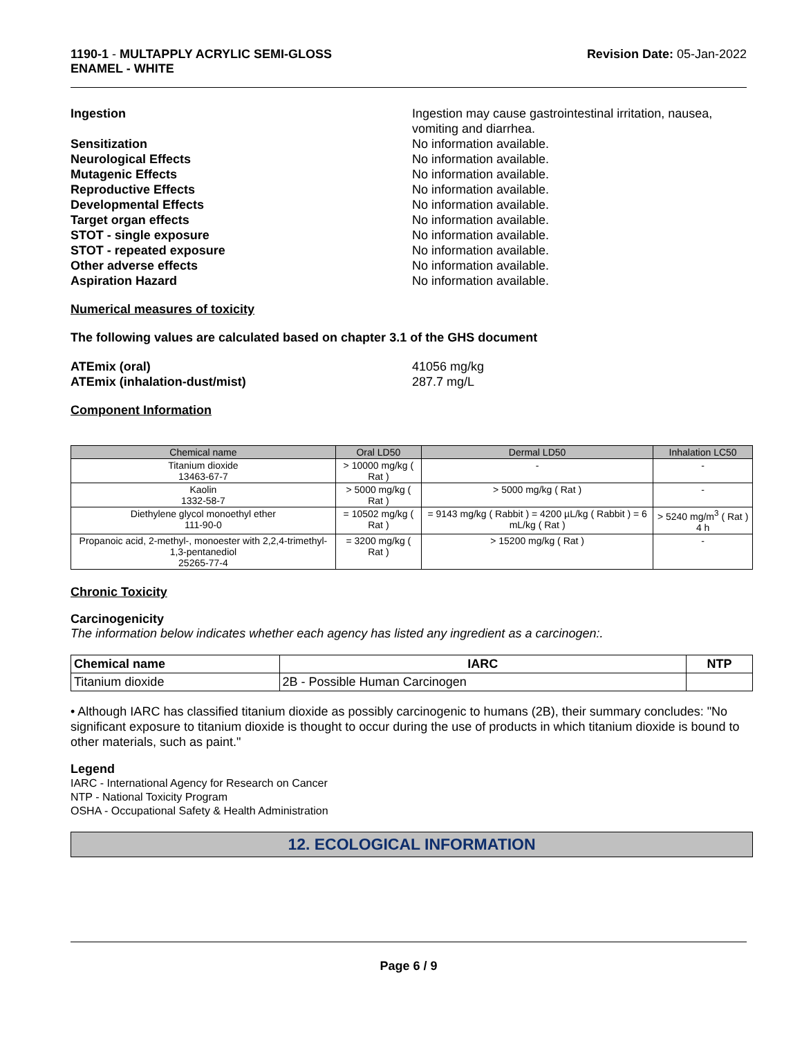1190-1 - MULTAPPLY ACRYLIC SEMI-GLOSS
ENAMEL - WHITE
Revision Date: 05-Jan-2022
Ingestion Ingestion may cause gastrointestinal irritation, nausea, vomiting and diarrhea.
Sensitization No information available.
Neurological Effects No information available.
Mutagenic Effects No information available.
Reproductive Effects No information available.
Developmental Effects No information available.
Target organ effects No information available.
STOT - single exposure No information available.
STOT - repeated exposure No information available.
Other adverse effects No information available.
Aspiration Hazard No information available.
Numerical measures of toxicity
The following values are calculated based on chapter 3.1 of the GHS document
ATEmix (oral) 41056 mg/kg
ATEmix (inhalation-dust/mist) 287.7 mg/L
Component Information
| Chemical name | Oral LD50 | Dermal LD50 | Inhalation LC50 |
| --- | --- | --- | --- |
| Titanium dioxide 13463-67-7 | > 10000 mg/kg ( Rat ) | - | - |
| Kaolin 1332-58-7 | > 5000 mg/kg ( Rat ) | > 5000 mg/kg ( Rat ) | - |
| Diethylene glycol monoethyl ether 111-90-0 | = 10502 mg/kg ( Rat ) | = 9143 mg/kg ( Rabbit ) = 4200 µL/kg ( Rabbit ) = 6 mL/kg ( Rat ) | > 5240 mg/m<sup>3</sup> ( Rat ) 4 h |
| Propanoic acid, 2-methyl-, monoester with 2,2,4-trimethyl-1,3-pentanediol 25265-77-4 | = 3200 mg/kg ( Rat ) | > 15200 mg/kg ( Rat ) | - |
Chronic Toxicity
Carcinogenicity
The information below indicates whether each agency has listed any ingredient as a carcinogen:.
| Chemical name | IARC | NTP |
| --- | --- | --- |
| Titanium dioxide | 2B - Possible Human Carcinogen | |
• Although IARC has classified titanium dioxide as possibly carcinogenic to humans (2B), their summary concludes: "No significant exposure to titanium dioxide is thought to occur during the use of products in which titanium dioxide is bound to other materials, such as paint."
Legend
IARC - International Agency for Research on Cancer
NTP - National Toxicity Program
OSHA - Occupational Safety & Health Administration
12. ECOLOGICAL INFORMATION
Page 6 / 9